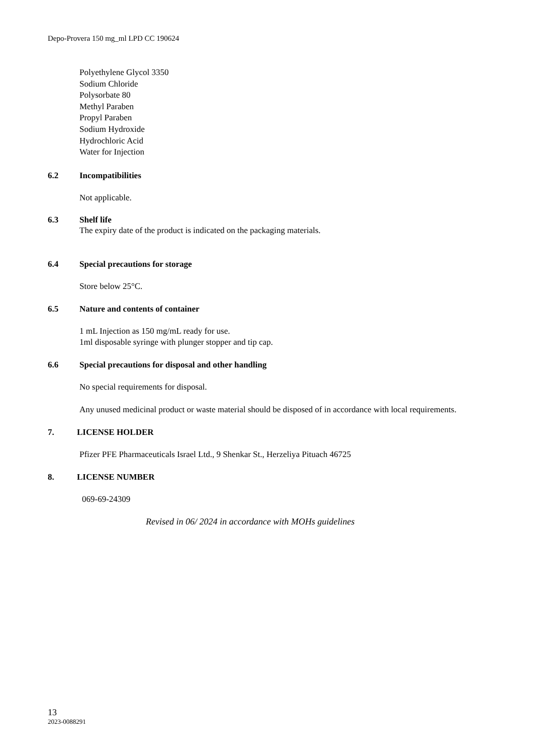Depo-Provera 150 mg_ml LPD CC 190624
Polyethylene Glycol 3350
Sodium Chloride
Polysorbate 80
Methyl Paraben
Propyl Paraben
Sodium Hydroxide
Hydrochloric Acid
Water for Injection
6.2 Incompatibilities
Not applicable.
6.3 Shelf life
The expiry date of the product is indicated on the packaging materials.
6.4 Special precautions for storage
Store below 25°C.
6.5 Nature and contents of container
1 mL Injection as 150 mg/mL ready for use.
1ml disposable syringe with plunger stopper and tip cap.
6.6 Special precautions for disposal and other handling
No special requirements for disposal.
Any unused medicinal product or waste material should be disposed of in accordance with local requirements.
7. LICENSE HOLDER
Pfizer PFE Pharmaceuticals Israel Ltd., 9 Shenkar St., Herzeliya Pituach 46725
8. LICENSE NUMBER
069-69-24309
Revised in 06/ 2024 in accordance with MOHs guidelines
13
2023-0088291